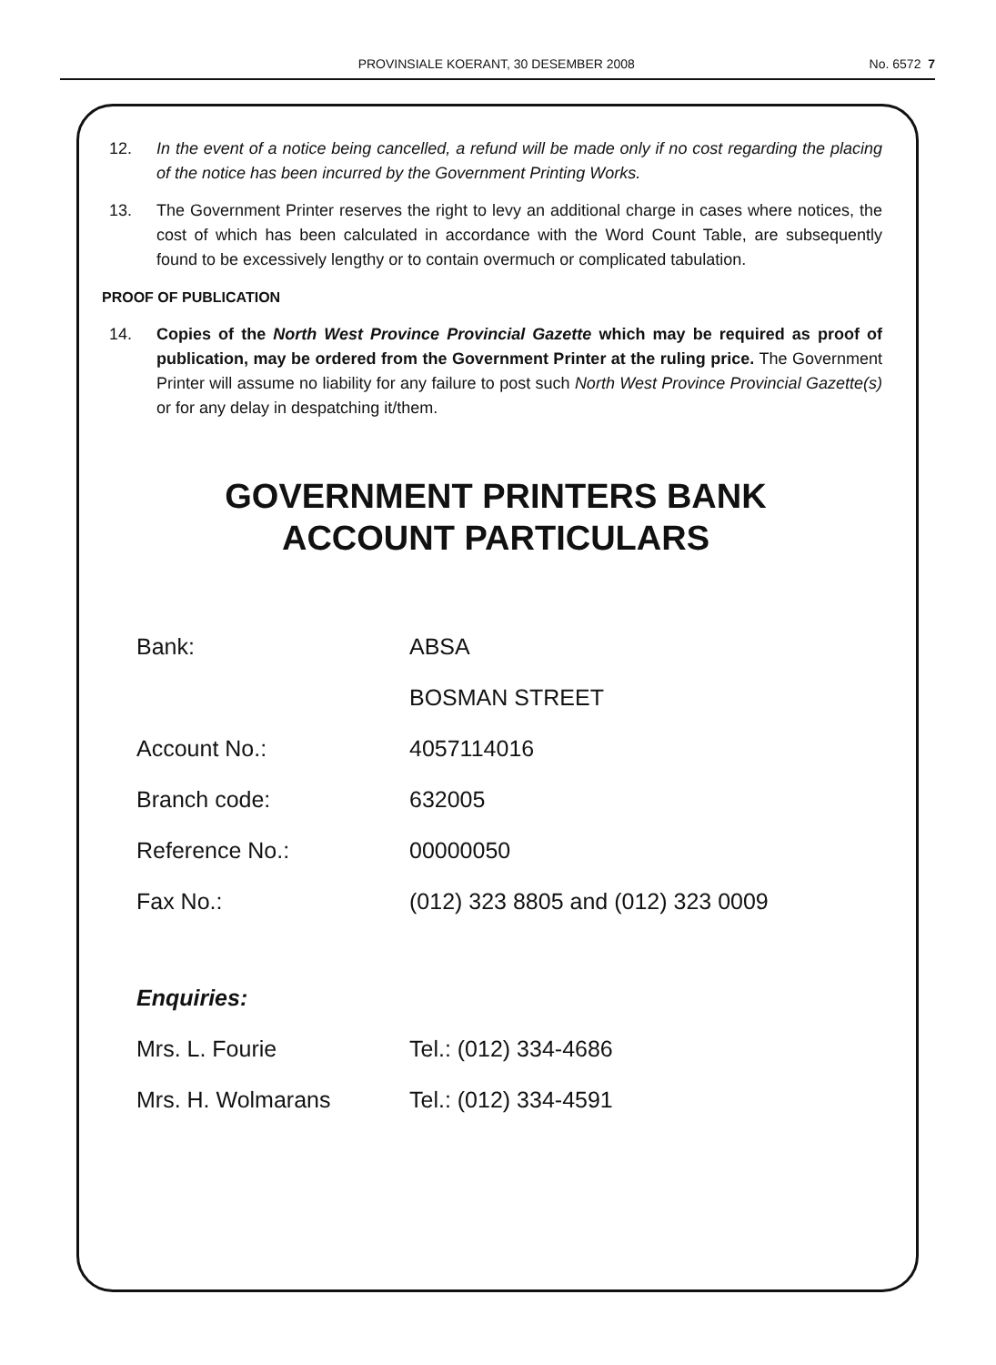PROVINSIALE KOERANT, 30 DESEMBER 2008 No. 6572 7
12. In the event of a notice being cancelled, a refund will be made only if no cost regarding the placing of the notice has been incurred by the Government Printing Works.
13. The Government Printer reserves the right to levy an additional charge in cases where notices, the cost of which has been calculated in accordance with the Word Count Table, are subsequently found to be excessively lengthy or to contain overmuch or complicated tabulation.
PROOF OF PUBLICATION
14. Copies of the North West Province Provincial Gazette which may be required as proof of publication, may be ordered from the Government Printer at the ruling price. The Government Printer will assume no liability for any failure to post such North West Province Provincial Gazette(s) or for any delay in despatching it/them.
GOVERNMENT PRINTERS BANK
ACCOUNT PARTICULARS
| Bank: | ABSA |
| | BOSMAN STREET |
| Account No.: | 4057114016 |
| Branch code: | 632005 |
| Reference No.: | 00000050 |
| Fax No.: | (012) 323 8805 and (012) 323 0009 |
| Enquiries: | |
| Mrs. L. Fourie | Tel.: (012) 334-4686 |
| Mrs. H. Wolmarans | Tel.: (012) 334-4591 |